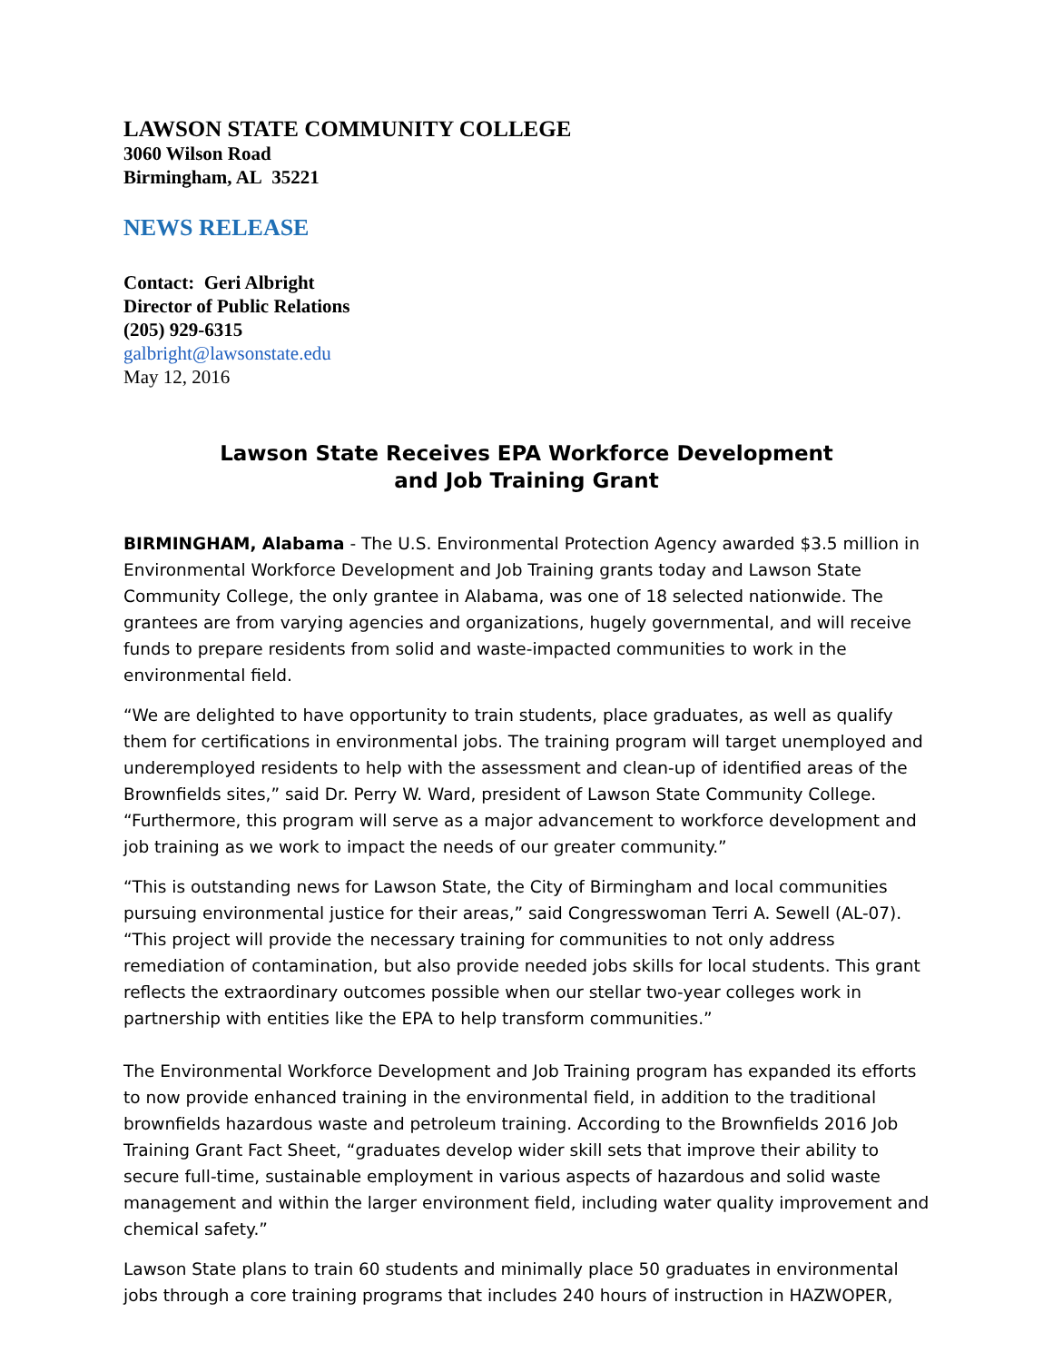LAWSON STATE COMMUNITY COLLEGE
3060 Wilson Road
Birmingham, AL 35221
NEWS RELEASE
Contact: Geri Albright
Director of Public Relations
(205) 929-6315
galbright@lawsonstate.edu
May 12, 2016
Lawson State Receives EPA Workforce Development
and Job Training Grant
BIRMINGHAM, Alabama - The U.S. Environmental Protection Agency awarded $3.5 million in Environmental Workforce Development and Job Training grants today and Lawson State Community College, the only grantee in Alabama, was one of 18 selected nationwide. The grantees are from varying agencies and organizations, hugely governmental, and will receive funds to prepare residents from solid and waste-impacted communities to work in the environmental field.
“We are delighted to have opportunity to train students, place graduates, as well as qualify them for certifications in environmental jobs. The training program will target unemployed and underemployed residents to help with the assessment and clean-up of identified areas of the Brownfields sites,” said Dr. Perry W. Ward, president of Lawson State Community College. “Furthermore, this program will serve as a major advancement to workforce development and job training as we work to impact the needs of our greater community.”
“This is outstanding news for Lawson State, the City of Birmingham and local communities pursuing environmental justice for their areas,” said Congresswoman Terri A. Sewell (AL-07). “This project will provide the necessary training for communities to not only address remediation of contamination, but also provide needed jobs skills for local students. This grant reflects the extraordinary outcomes possible when our stellar two-year colleges work in partnership with entities like the EPA to help transform communities.”
The Environmental Workforce Development and Job Training program has expanded its efforts to now provide enhanced training in the environmental field, in addition to the traditional brownfields hazardous waste and petroleum training. According to the Brownfields 2016 Job Training Grant Fact Sheet, “graduates develop wider skill sets that improve their ability to secure full-time, sustainable employment in various aspects of hazardous and solid waste management and within the larger environment field, including water quality improvement and chemical safety.”
Lawson State plans to train 60 students and minimally place 50 graduates in environmental jobs through a core training programs that includes 240 hours of instruction in HAZWOPER,